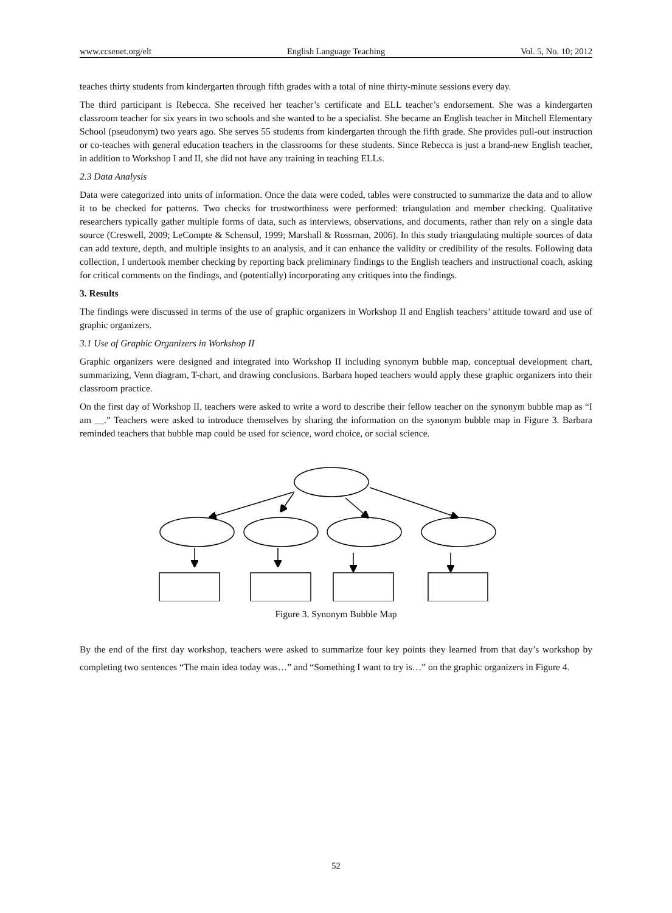www.ccsenet.org/elt English Language Teaching Vol. 5, No. 10; 2012
teaches thirty students from kindergarten through fifth grades with a total of nine thirty-minute sessions every day.
The third participant is Rebecca. She received her teacher’s certificate and ELL teacher’s endorsement. She was a kindergarten classroom teacher for six years in two schools and she wanted to be a specialist. She became an English teacher in Mitchell Elementary School (pseudonym) two years ago. She serves 55 students from kindergarten through the fifth grade. She provides pull-out instruction or co-teaches with general education teachers in the classrooms for these students. Since Rebecca is just a brand-new English teacher, in addition to Workshop I and II, she did not have any training in teaching ELLs.
2.3 Data Analysis
Data were categorized into units of information. Once the data were coded, tables were constructed to summarize the data and to allow it to be checked for patterns. Two checks for trustworthiness were performed: triangulation and member checking. Qualitative researchers typically gather multiple forms of data, such as interviews, observations, and documents, rather than rely on a single data source (Creswell, 2009; LeCompte & Schensul, 1999; Marshall & Rossman, 2006). In this study triangulating multiple sources of data can add texture, depth, and multiple insights to an analysis, and it can enhance the validity or credibility of the results. Following data collection, I undertook member checking by reporting back preliminary findings to the English teachers and instructional coach, asking for critical comments on the findings, and (potentially) incorporating any critiques into the findings.
3. Results
The findings were discussed in terms of the use of graphic organizers in Workshop II and English teachers’ attitude toward and use of graphic organizers.
3.1 Use of Graphic Organizers in Workshop II
Graphic organizers were designed and integrated into Workshop II including synonym bubble map, conceptual development chart, summarizing, Venn diagram, T-chart, and drawing conclusions. Barbara hoped teachers would apply these graphic organizers into their classroom practice.
On the first day of Workshop II, teachers were asked to write a word to describe their fellow teacher on the synonym bubble map as “I am __.” Teachers were asked to introduce themselves by sharing the information on the synonym bubble map in Figure 3. Barbara reminded teachers that bubble map could be used for science, word choice, or social science.
Figure 3. Synonym Bubble Map
By the end of the first day workshop, teachers were asked to summarize four key points they learned from that day’s workshop by completing two sentences “The main idea today was…” and “Something I want to try is…” on the graphic organizers in Figure 4.
52